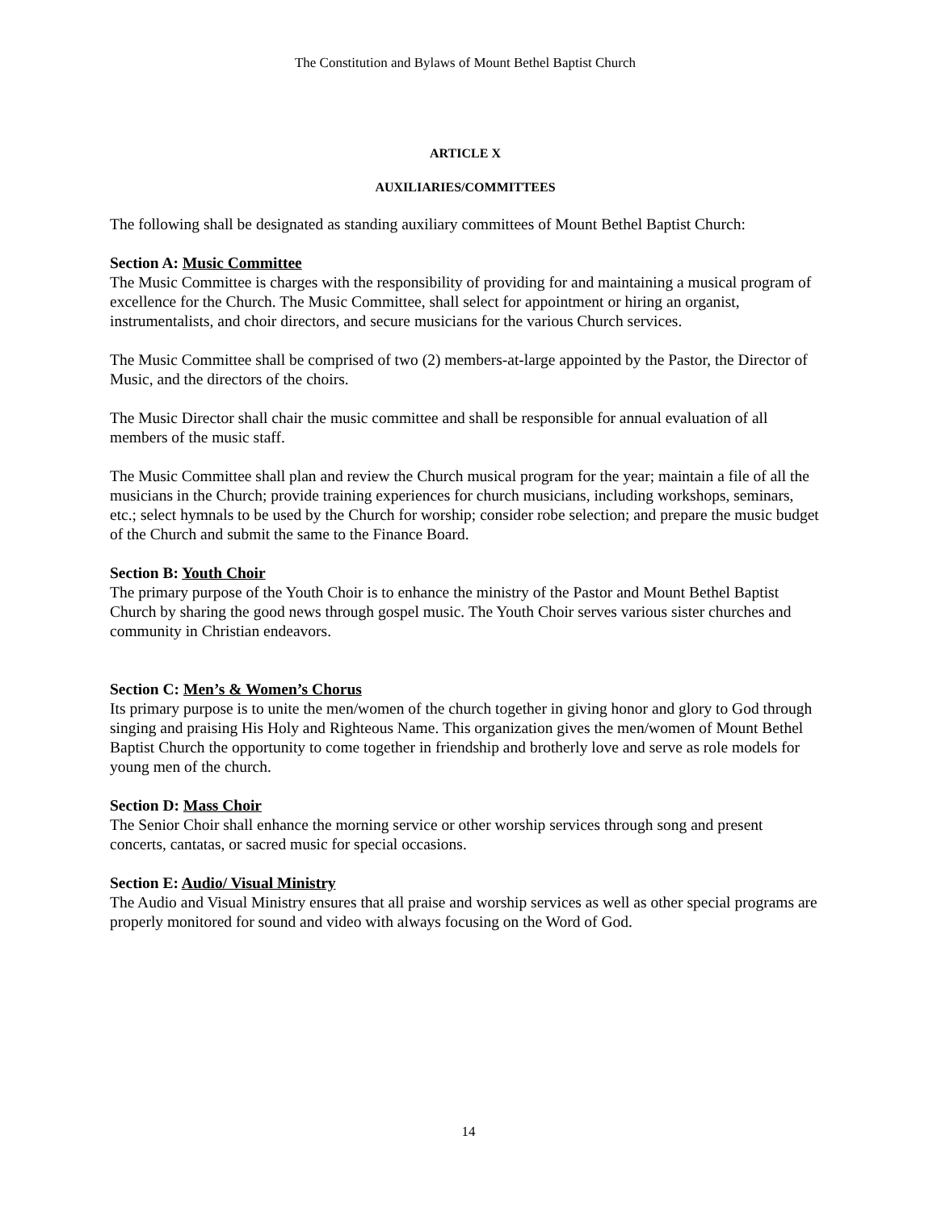The Constitution and Bylaws of Mount Bethel Baptist Church
ARTICLE X
AUXILIARIES/COMMITTEES
The following shall be designated as standing auxiliary committees of Mount Bethel Baptist Church:
Section A: Music Committee
The Music Committee is charges with the responsibility of providing for and maintaining a musical program of excellence for the Church. The Music Committee, shall select for appointment or hiring an organist, instrumentalists, and choir directors, and secure musicians for the various Church services.
The Music Committee shall be comprised of two (2) members-at-large appointed by the Pastor, the Director of Music, and the directors of the choirs.
The Music Director shall chair the music committee and shall be responsible for annual evaluation of all members of the music staff.
The Music Committee shall plan and review the Church musical program for the year; maintain a file of all the musicians in the Church; provide training experiences for church musicians, including workshops, seminars, etc.; select hymnals to be used by the Church for worship; consider robe selection; and prepare the music budget of the Church and submit the same to the Finance Board.
Section B: Youth Choir
The primary purpose of the Youth Choir is to enhance the ministry of the Pastor and Mount Bethel Baptist Church by sharing the good news through gospel music. The Youth Choir serves various sister churches and community in Christian endeavors.
Section C: Men’s & Women’s Chorus
Its primary purpose is to unite the men/women of the church together in giving honor and glory to God through singing and praising His Holy and Righteous Name. This organization gives the men/women of Mount Bethel Baptist Church the opportunity to come together in friendship and brotherly love and serve as role models for young men of the church.
Section D: Mass Choir
The Senior Choir shall enhance the morning service or other worship services through song and present concerts, cantatas, or sacred music for special occasions.
Section E: Audio/ Visual Ministry
The Audio and Visual Ministry ensures that all praise and worship services as well as other special programs are properly monitored for sound and video with always focusing on the Word of God.
14